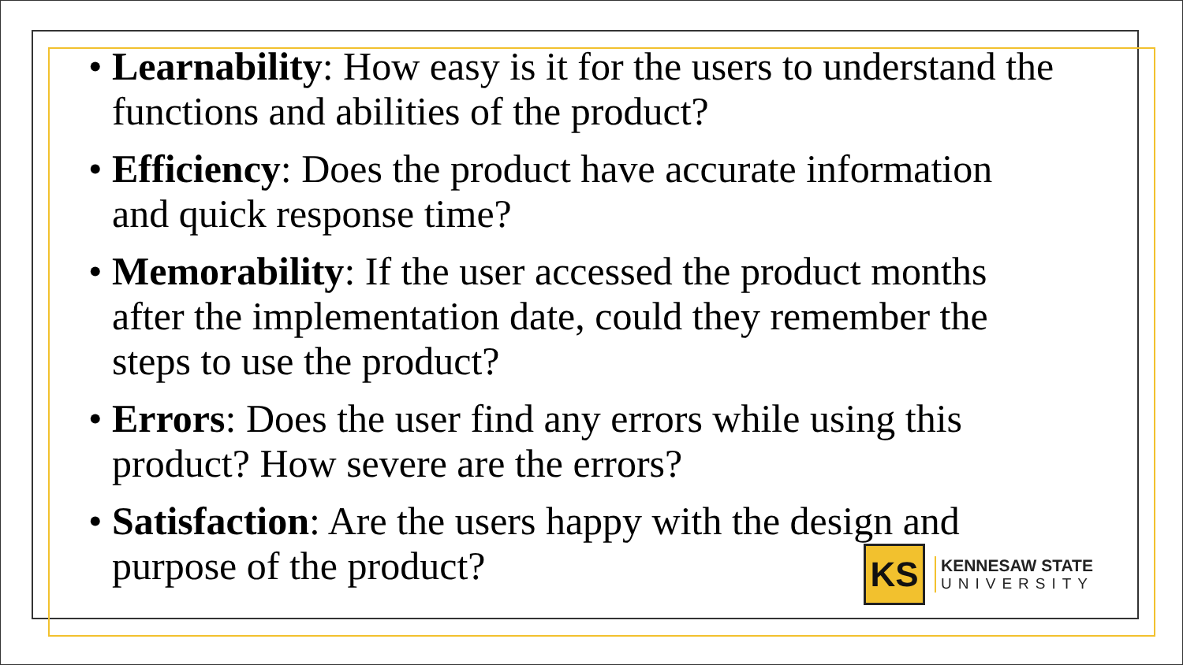• Learnability: How easy is it for the users to understand the functions and abilities of the product?
• Efficiency: Does the product have accurate information and quick response time?
• Memorability: If the user accessed the product months after the implementation date, could they remember the steps to use the product?
• Errors: Does the user find any errors while using this product? How severe are the errors?
• Satisfaction: Are the users happy with the design and purpose of the product?
KS
KENNESAW STATE
UNIVERSITY